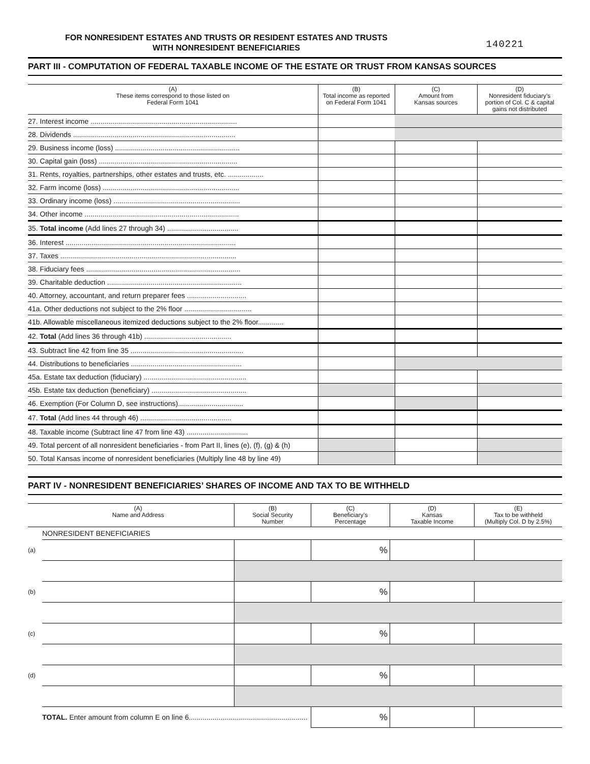FOR NONRESIDENT ESTATES AND TRUSTS OR RESIDENT ESTATES AND TRUSTS
WITH NONRESIDENT BENEFICIARIES
140221
PART III - COMPUTATION OF FEDERAL TAXABLE INCOME OF THE ESTATE OR TRUST FROM KANSAS SOURCES
| (A) These items correspond to those listed on Federal Form 1041 | (B) Total income as reported on Federal Form 1041 | (C) Amount from Kansas sources | (D) Nonresident fiduciary’s portion of Col. C & capital gains not distributed |
| --- | --- | --- | --- |
| 27. Interest income .......................................................................... | | | |
| 28. Dividends .................................................................................. | | | |
| 29. Business income (loss) ............................................................... | | | |
| 30. Capital gain (loss) ...................................................................... | | | |
| 31. Rents, royalties, partnerships, other estates and trusts, etc. .................. | | | |
| 32. Farm income (loss) ..................................................................... | | | |
| 33. Ordinary income (loss) ................................................................ | | | |
| 34. Other income .............................................................................. | | | |
| 35. Total income (Add lines 27 through 34) .................................... | | | |
| 36. Interest ...................................................................................... | | | |
| 37. Taxes ......................................................................................... | | | |
| 38. Fiduciary fees .............................................................................. | | | |
| 39. Charitable deduction .................................................................... | | | |
| 40. Attorney, accountant, and return preparer fees .............................. | | | |
| 41a. Other deductions not subject to the 2% floor .................................. | | | |
| 41b. Allowable miscellaneous itemized deductions subject to the 2% floor............. | | | |
| 42. Total (Add lines 36 through 41b) ............................................ | | | |
| 43. Subtract line 42 from line 35 ......................................................... | | | |
| 44. Distributions to beneficiaries ........................................................ | | | |
| 45a. Estate tax deduction (fiduciary) .................................................... | | | |
| 45b. Estate tax deduction (beneficiary) ................................................ | | | |
| 46. Exemption (For Column D, see instructions)................................. | | | |
| 47. Total (Add lines 44 through 46) .............................................. | | | |
| 48. Taxable income (Subtract line 47 from line 43) ............................... | | | |
| 49. Total percent of all nonresident beneficiaries - from Part II, lines (e), (f), (g) & (h) | | | |
| 50. Total Kansas income of nonresident beneficiaries (Multiply line 48 by line 49) | | | |
PART IV - NONRESIDENT BENEFICIARIES’ SHARES OF INCOME AND TAX TO BE WITHHELD
| | (A) Name and Address | (B) Social Security Number | (C) Beneficiary’s Percentage | (D) Kansas Taxable Income | (E) Tax to be withheld (Multiply Col. D by 2.5%) |
| --- | --- | --- | --- | --- | --- |
| | NONRESIDENT BENEFICIARIES | | | | |
| (a) | | | % | | |
| (b) | | | % | | |
| (c) | | | % | | |
| (d) | | | % | | |
| | TOTAL. Enter amount from column E on line 6............................................................ | | % | | |